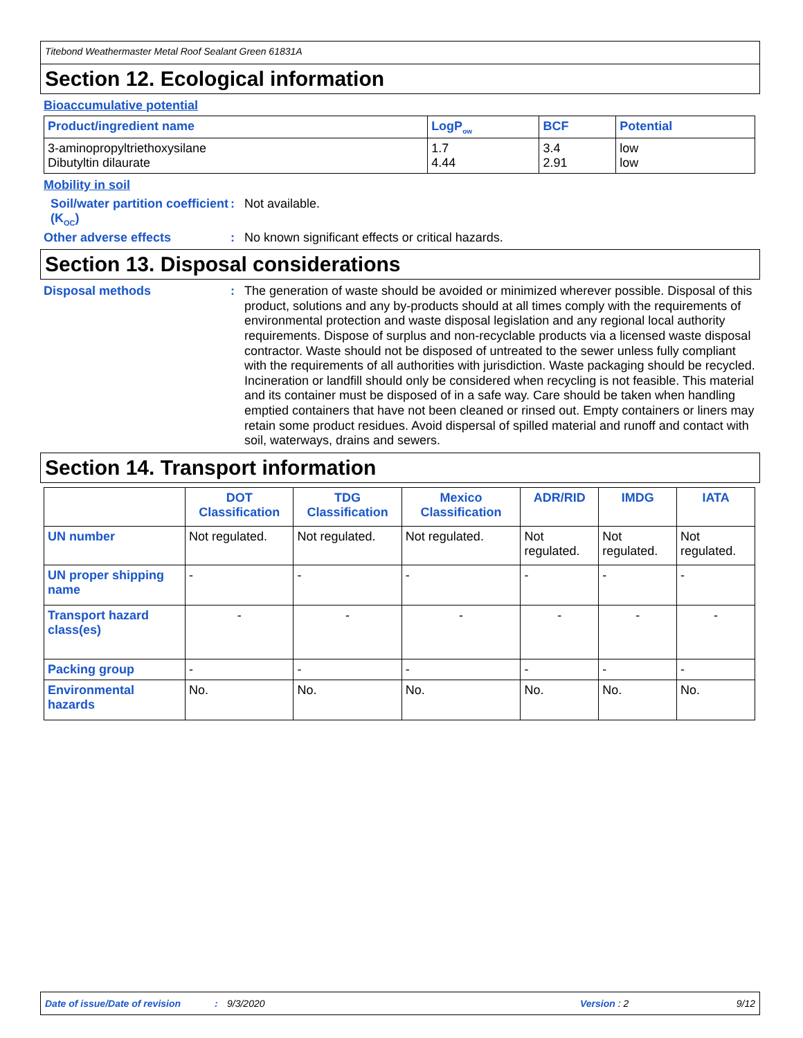Titebond Weathermaster Metal Roof Sealant Green 61831A
Section 12. Ecological information
Bioaccumulative potential
| Product/ingredient name | LogP<sub>ow</sub> | BCF | Potential |
| --- | --- | --- | --- |
| 3-aminopropyltriethoxysilane Dibutyltin dilaurate | 1.7 4.44 | 3.4 2.91 | low low |
Mobility in soil
Soil/water partition coefficient (K<sub>OC</sub>)
: Not available.
Other adverse effects : No known significant effects or critical hazards.
Section 13. Disposal considerations
Disposal methods :
The generation of waste should be avoided or minimized wherever possible. Disposal of this product, solutions and any by-products should at all times comply with the requirements of environmental protection and waste disposal legislation and any regional local authority requirements. Dispose of surplus and non-recyclable products via a licensed waste disposal contractor. Waste should not be disposed of untreated to the sewer unless fully compliant with the requirements of all authorities with jurisdiction. Waste packaging should be recycled. Incineration or landfill should only be considered when recycling is not feasible. This material and its container must be disposed of in a safe way. Care should be taken when handling emptied containers that have not been cleaned or rinsed out. Empty containers or liners may retain some product residues. Avoid dispersal of spilled material and runoff and contact with soil, waterways, drains and sewers.
Section 14. Transport information
| | DOT Classification | TDG Classification | Mexico Classification | ADR/RID | IMDG | IATA |
| --- | --- | --- | --- | --- | --- | --- |
| UN number | Not regulated. | Not regulated. | Not regulated. | Not regulated. | Not regulated. | Not regulated. |
| UN proper shipping name | - | - | - | - | - | - |
| Transport hazard class(es) | - | - | - | - | - | - |
| Packing group | - | - | - | - | - | - |
| Environmental hazards | No. | No. | No. | No. | No. | No. |
Date of issue/Date of revision: 9/3/2020 Version : 2 9/12